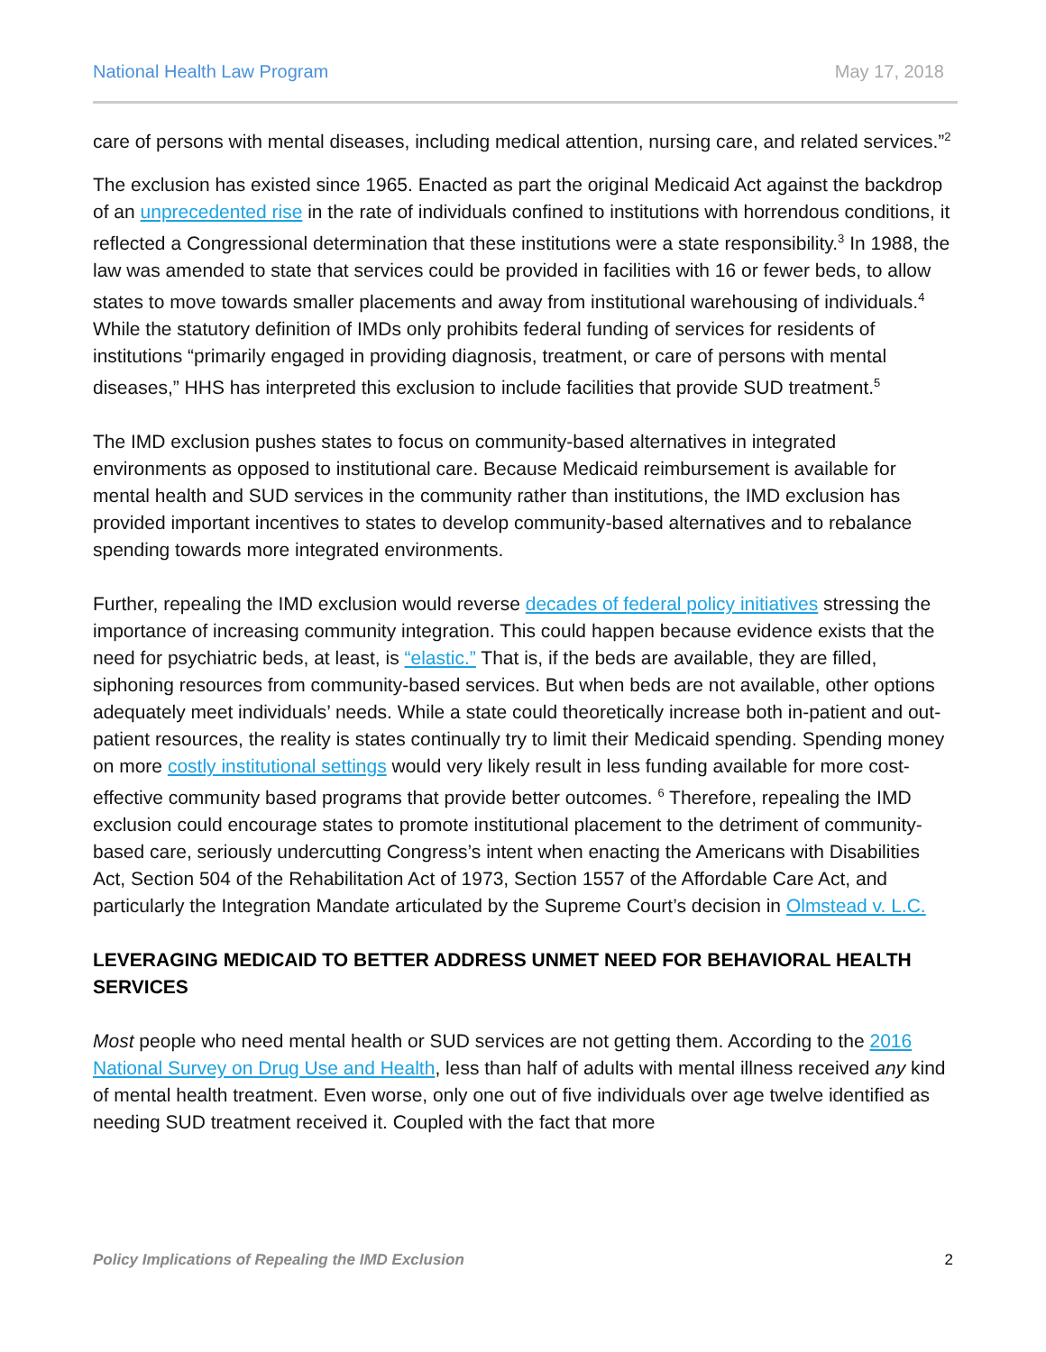National Health Law Program May 17, 2018
care of persons with mental diseases, including medical attention, nursing care, and related services.”<sup>2</sup>
The exclusion has existed since 1965. Enacted as part the original Medicaid Act against the backdrop of an unprecedented rise in the rate of individuals confined to institutions with horrendous conditions, it reflected a Congressional determination that these institutions were a state responsibility.<sup>3</sup> In 1988, the law was amended to state that services could be provided in facilities with 16 or fewer beds, to allow states to move towards smaller placements and away from institutional warehousing of individuals.<sup>4</sup> While the statutory definition of IMDs only prohibits federal funding of services for residents of institutions “primarily engaged in providing diagnosis, treatment, or care of persons with mental diseases,” HHS has interpreted this exclusion to include facilities that provide SUD treatment.<sup>5</sup>
The IMD exclusion pushes states to focus on community-based alternatives in integrated environments as opposed to institutional care. Because Medicaid reimbursement is available for mental health and SUD services in the community rather than institutions, the IMD exclusion has provided important incentives to states to develop community-based alternatives and to rebalance spending towards more integrated environments.
Further, repealing the IMD exclusion would reverse decades of federal policy initiatives stressing the importance of increasing community integration. This could happen because evidence exists that the need for psychiatric beds, at least, is “elastic.” That is, if the beds are available, they are filled, siphoning resources from community-based services. But when beds are not available, other options adequately meet individuals’ needs. While a state could theoretically increase both in-patient and out-patient resources, the reality is states continually try to limit their Medicaid spending. Spending money on more costly institutional settings would very likely result in less funding available for more cost-effective community based programs that provide better outcomes. <sup>6</sup> Therefore, repealing the IMD exclusion could encourage states to promote institutional placement to the detriment of community-based care, seriously undercutting Congress’s intent when enacting the Americans with Disabilities Act, Section 504 of the Rehabilitation Act of 1973, Section 1557 of the Affordable Care Act, and particularly the Integration Mandate articulated by the Supreme Court’s decision in Olmstead v. L.C.
LEVERAGING MEDICAID TO BETTER ADDRESS UNMET NEED FOR BEHAVIORAL HEALTH SERVICES
Most people who need mental health or SUD services are not getting them. According to the 2016 National Survey on Drug Use and Health, less than half of adults with mental illness received any kind of mental health treatment. Even worse, only one out of five individuals over age twelve identified as needing SUD treatment received it. Coupled with the fact that more
Policy Implications of Repealing the IMD Exclusion 2